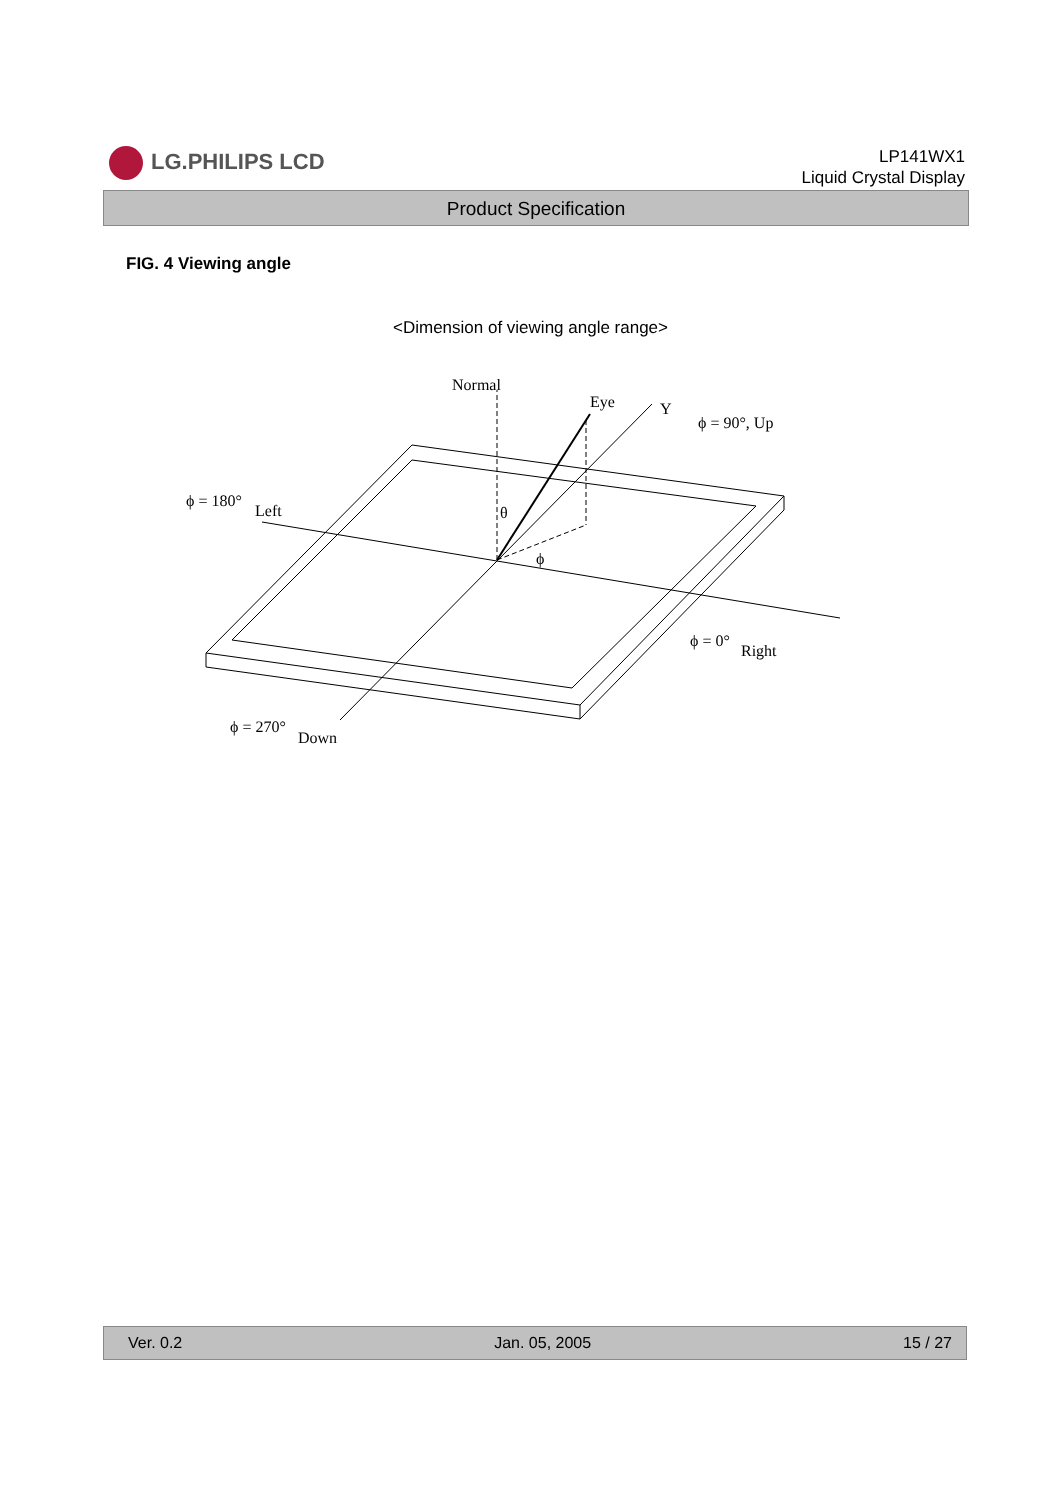LG.PHILIPS LCD
LP141WX1
Liquid Crystal Display
Product Specification
FIG. 4 Viewing angle
<Dimension of viewing angle range>
Normal
Eye
Y
ϕ = 90°, Up
ϕ = 180°
Left
θ
ϕ
ϕ = 0°
Right
ϕ = 270°
Down
Ver. 0.2 Jan. 05, 2005 15 / 27